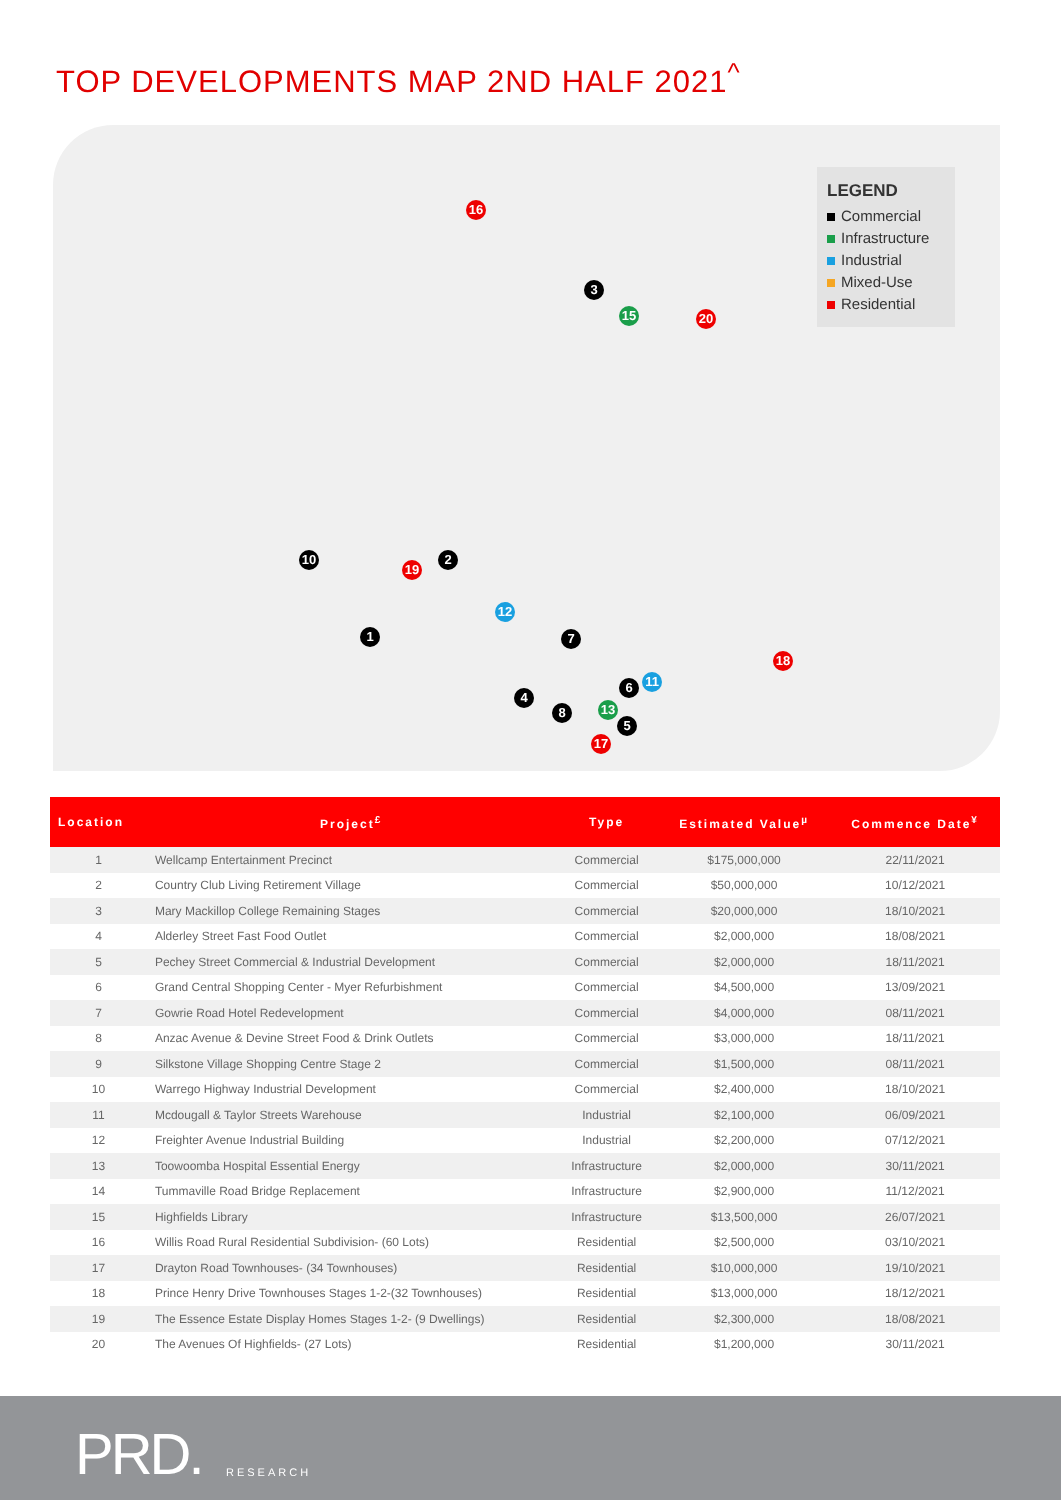TOP DEVELOPMENTS MAP 2ND HALF 2021<sup>^</sup>
16
3
15 20
10
19
2
12
1 7
18
6 11
4
8 13
5
17
LEGEND
Commercial
Infrastructure
Industrial
Mixed-Use
Residential
| Location | Project<sup>£</sup> | Type | Estimated Value<sup>µ</sup> | Commence Date<sup>¥</sup> |
| --- | --- | --- | --- | --- |
| 1 | Wellcamp Entertainment Precinct | Commercial | $175,000,000 | 22/11/2021 |
| 2 | Country Club Living Retirement Village | Commercial | $50,000,000 | 10/12/2021 |
| 3 | Mary Mackillop College Remaining Stages | Commercial | $20,000,000 | 18/10/2021 |
| 4 | Alderley Street Fast Food Outlet | Commercial | $2,000,000 | 18/08/2021 |
| 5 | Pechey Street Commercial & Industrial Development | Commercial | $2,000,000 | 18/11/2021 |
| 6 | Grand Central Shopping Center - Myer Refurbishment | Commercial | $4,500,000 | 13/09/2021 |
| 7 | Gowrie Road Hotel Redevelopment | Commercial | $4,000,000 | 08/11/2021 |
| 8 | Anzac Avenue & Devine Street Food & Drink Outlets | Commercial | $3,000,000 | 18/11/2021 |
| 9 | Silkstone Village Shopping Centre Stage 2 | Commercial | $1,500,000 | 08/11/2021 |
| 10 | Warrego Highway Industrial Development | Commercial | $2,400,000 | 18/10/2021 |
| 11 | Mcdougall & Taylor Streets Warehouse | Industrial | $2,100,000 | 06/09/2021 |
| 12 | Freighter Avenue Industrial Building | Industrial | $2,200,000 | 07/12/2021 |
| 13 | Toowoomba Hospital Essential Energy | Infrastructure | $2,000,000 | 30/11/2021 |
| 14 | Tummaville Road Bridge Replacement | Infrastructure | $2,900,000 | 11/12/2021 |
| 15 | Highfields Library | Infrastructure | $13,500,000 | 26/07/2021 |
| 16 | Willis Road Rural Residential Subdivision- (60 Lots) | Residential | $2,500,000 | 03/10/2021 |
| 17 | Drayton Road Townhouses- (34 Townhouses) | Residential | $10,000,000 | 19/10/2021 |
| 18 | Prince Henry Drive Townhouses Stages 1-2-(32 Townhouses) | Residential | $13,000,000 | 18/12/2021 |
| 19 | The Essence Estate Display Homes Stages 1-2- (9 Dwellings) | Residential | $2,300,000 | 18/08/2021 |
| 20 | The Avenues Of Highfields- (27 Lots) | Residential | $1,200,000 | 30/11/2021 |
PRD. RESEARCH